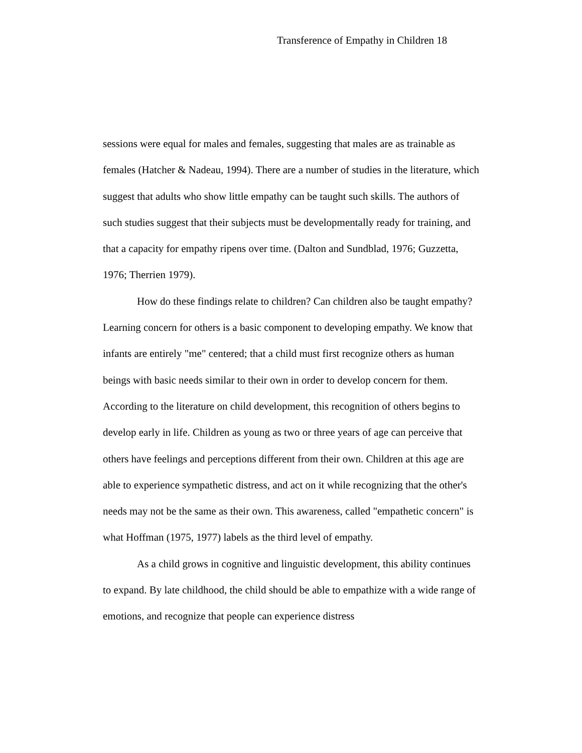Transference of Empathy in Children 18
sessions were equal for males and females, suggesting that males are as trainable as females (Hatcher & Nadeau, 1994). There are a number of studies in the literature, which suggest that adults who show little empathy can be taught such skills. The authors of such studies suggest that their subjects must be developmentally ready for training, and that a capacity for empathy ripens over time. (Dalton and Sundblad, 1976; Guzzetta, 1976; Therrien 1979).
How do these findings relate to children? Can children also be taught empathy? Learning concern for others is a basic component to developing empathy. We know that infants are entirely "me" centered; that a child must first recognize others as human beings with basic needs similar to their own in order to develop concern for them. According to the literature on child development, this recognition of others begins to develop early in life. Children as young as two or three years of age can perceive that others have feelings and perceptions different from their own. Children at this age are able to experience sympathetic distress, and act on it while recognizing that the other's needs may not be the same as their own. This awareness, called "empathetic concern" is what Hoffman (1975, 1977) labels as the third level of empathy.
As a child grows in cognitive and linguistic development, this ability continues to expand. By late childhood, the child should be able to empathize with a wide range of emotions, and recognize that people can experience distress